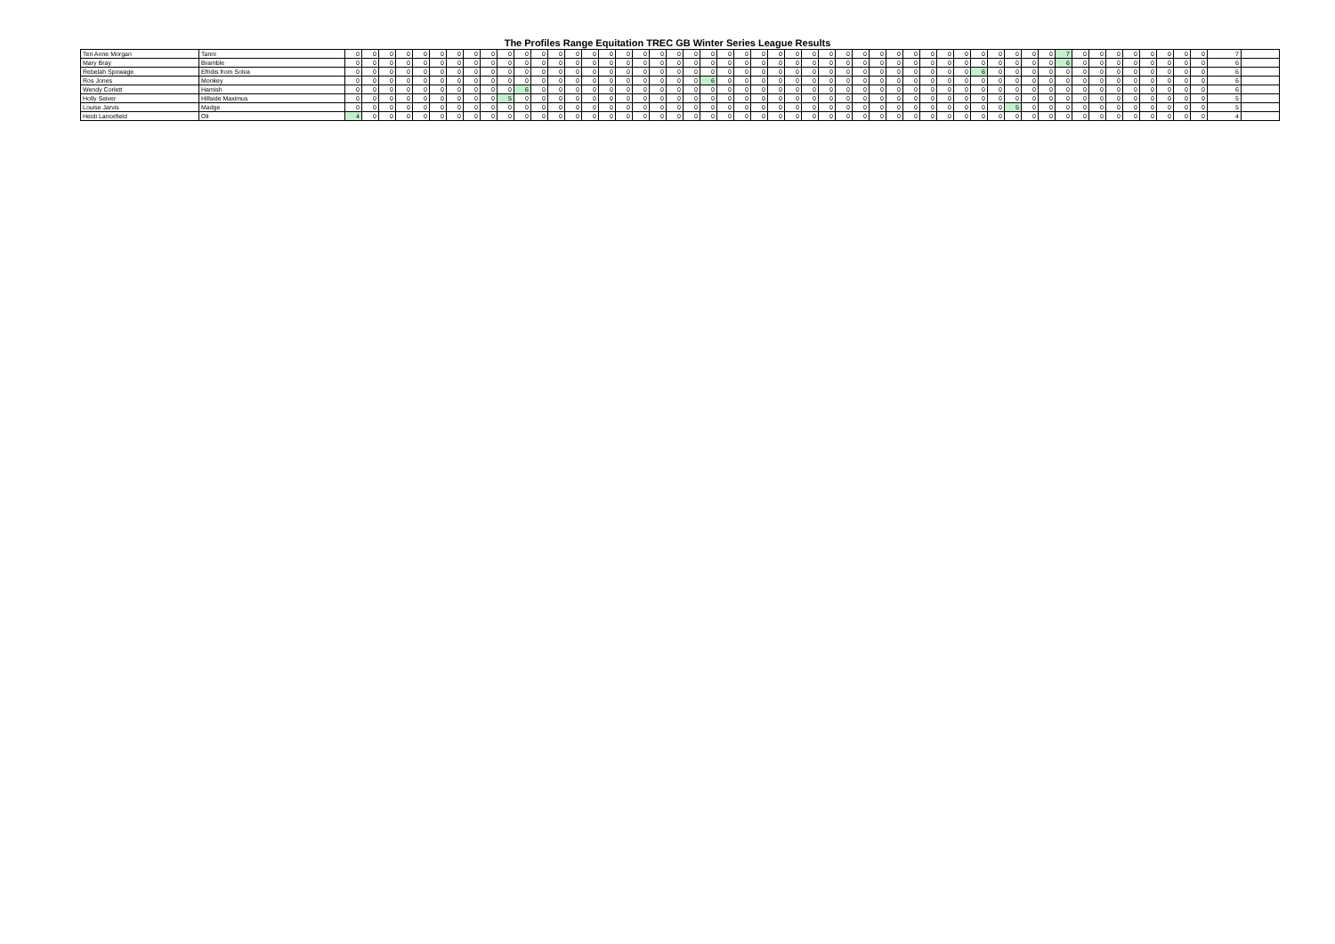The Profiles Range Equitation TREC GB Winter Series League Results
| Teri Anne Morgan | Tanni | 0 | 0 | 0 | 0 | 0 | 0 | 0 | 0 | 0 | 0 | 0 | 0 | 0 | 0 | 0 | 0 | 0 | 0 | 0 | 0 | 0 | 0 | 0 | 0 | 0 | 0 | 0 | 0 | 0 | 0 | 0 | 0 | 0 | 0 | 0 | 0 | 0 | 0 | 0 | 0 | 0 | 0 | 7 | 0 | 0 | 0 | 0 | 0 | 0 | 0 | 0 | 7 | |
| Mary Bray | Bramble | 0 | 0 | 0 | 0 | 0 | 0 | 0 | 0 | 0 | 0 | 0 | 0 | 0 | 0 | 0 | 0 | 0 | 0 | 0 | 0 | 0 | 0 | 0 | 0 | 0 | 0 | 0 | 0 | 0 | 0 | 0 | 0 | 0 | 0 | 0 | 0 | 0 | 0 | 0 | 0 | 0 | 0 | 6 | 0 | 0 | 0 | 0 | 0 | 0 | 0 | 0 | 6 | |
| Rebelah Spowage | Efridis from Solva | 0 | 0 | 0 | 0 | 0 | 0 | 0 | 0 | 0 | 0 | 0 | 0 | 0 | 0 | 0 | 0 | 0 | 0 | 0 | 0 | 0 | 0 | 0 | 0 | 0 | 0 | 0 | 0 | 0 | 0 | 0 | 0 | 0 | 0 | 0 | 0 | 0 | 6 | 0 | 0 | 0 | 0 | 0 | 0 | 0 | 0 | 0 | 0 | 0 | 0 | 0 | 6 | |
| Ros Jones | Monkey | 0 | 0 | 0 | 0 | 0 | 0 | 0 | 0 | 0 | 0 | 0 | 0 | 0 | 0 | 0 | 0 | 0 | 0 | 0 | 0 | 0 | 6 | 0 | 0 | 0 | 0 | 0 | 0 | 0 | 0 | 0 | 0 | 0 | 0 | 0 | 0 | 0 | 0 | 0 | 0 | 0 | 0 | 0 | 0 | 0 | 0 | 0 | 0 | 0 | 0 | 0 | 6 | |
| Wendy Corlett | Hamish | 0 | 0 | 0 | 0 | 0 | 0 | 0 | 0 | 0 | 0 | 6 | 0 | 0 | 0 | 0 | 0 | 0 | 0 | 0 | 0 | 0 | 0 | 0 | 0 | 0 | 0 | 0 | 0 | 0 | 0 | 0 | 0 | 0 | 0 | 0 | 0 | 0 | 0 | 0 | 0 | 0 | 0 | 0 | 0 | 0 | 0 | 0 | 0 | 0 | 0 | 0 | 6 | |
| Holly Seiver | Hillside Maximus | 0 | 0 | 0 | 0 | 0 | 0 | 0 | 0 | 0 | 5 | 0 | 0 | 0 | 0 | 0 | 0 | 0 | 0 | 0 | 0 | 0 | 0 | 0 | 0 | 0 | 0 | 0 | 0 | 0 | 0 | 0 | 0 | 0 | 0 | 0 | 0 | 0 | 0 | 0 | 0 | 0 | 0 | 0 | 0 | 0 | 0 | 0 | 0 | 0 | 0 | 0 | 5 | |
| Louise Jarvis | Madge | 0 | 0 | 0 | 0 | 0 | 0 | 0 | 0 | 0 | 0 | 0 | 0 | 0 | 0 | 0 | 0 | 0 | 0 | 0 | 0 | 0 | 0 | 0 | 0 | 0 | 0 | 0 | 0 | 0 | 0 | 0 | 0 | 0 | 0 | 0 | 0 | 0 | 0 | 0 | 5 | 0 | 0 | 0 | 0 | 0 | 0 | 0 | 0 | 0 | 0 | 0 | 5 | |
| Heidi Lancefield | Oli | 4 | 0 | 0 | 0 | 0 | 0 | 0 | 0 | 0 | 0 | 0 | 0 | 0 | 0 | 0 | 0 | 0 | 0 | 0 | 0 | 0 | 0 | 0 | 0 | 0 | 0 | 0 | 0 | 0 | 0 | 0 | 0 | 0 | 0 | 0 | 0 | 0 | 0 | 0 | 0 | 0 | 0 | 0 | 0 | 0 | 0 | 0 | 0 | 0 | 0 | 0 | 4 | |